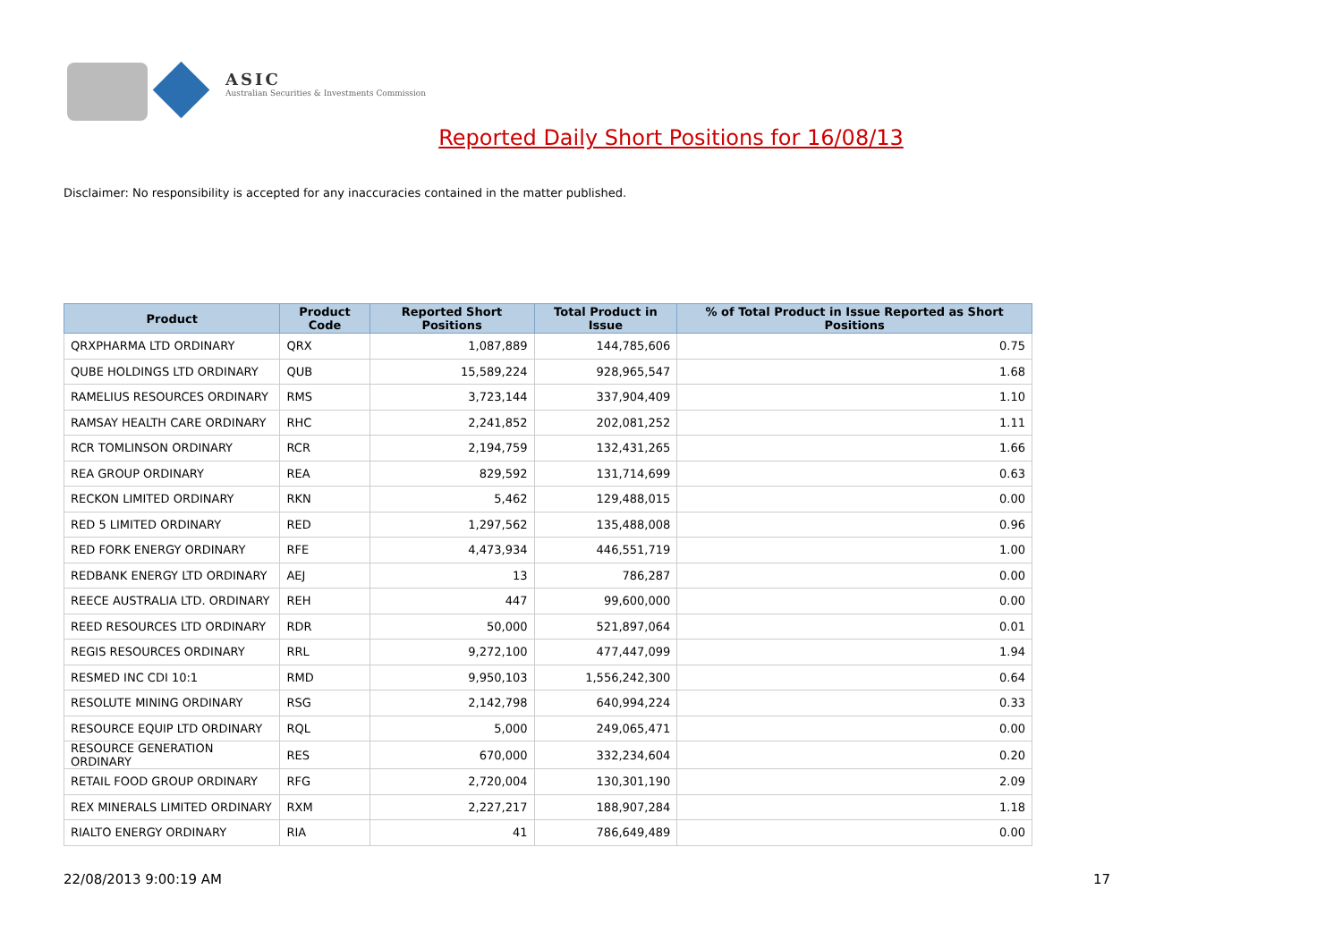ASIC
Australian Securities & Investments Commission
Reported Daily Short Positions for 16/08/13
Disclaimer: No responsibility is accepted for any inaccuracies contained in the matter published.
| Product | Product Code | Reported Short Positions | Total Product in Issue | % of Total Product in Issue Reported as Short Positions |
| --- | --- | --- | --- | --- |
| QRXPHARMA LTD ORDINARY | QRX | 1,087,889 | 144,785,606 | 0.75 |
| QUBE HOLDINGS LTD ORDINARY | QUB | 15,589,224 | 928,965,547 | 1.68 |
| RAMELIUS RESOURCES ORDINARY | RMS | 3,723,144 | 337,904,409 | 1.10 |
| RAMSAY HEALTH CARE ORDINARY | RHC | 2,241,852 | 202,081,252 | 1.11 |
| RCR TOMLINSON ORDINARY | RCR | 2,194,759 | 132,431,265 | 1.66 |
| REA GROUP ORDINARY | REA | 829,592 | 131,714,699 | 0.63 |
| RECKON LIMITED ORDINARY | RKN | 5,462 | 129,488,015 | 0.00 |
| RED 5 LIMITED ORDINARY | RED | 1,297,562 | 135,488,008 | 0.96 |
| RED FORK ENERGY ORDINARY | RFE | 4,473,934 | 446,551,719 | 1.00 |
| REDBANK ENERGY LTD ORDINARY | AEJ | 13 | 786,287 | 0.00 |
| REECE AUSTRALIA LTD. ORDINARY | REH | 447 | 99,600,000 | 0.00 |
| REED RESOURCES LTD ORDINARY | RDR | 50,000 | 521,897,064 | 0.01 |
| REGIS RESOURCES ORDINARY | RRL | 9,272,100 | 477,447,099 | 1.94 |
| RESMED INC CDI 10:1 | RMD | 9,950,103 | 1,556,242,300 | 0.64 |
| RESOLUTE MINING ORDINARY | RSG | 2,142,798 | 640,994,224 | 0.33 |
| RESOURCE EQUIP LTD ORDINARY | RQL | 5,000 | 249,065,471 | 0.00 |
| RESOURCE GENERATION ORDINARY | RES | 670,000 | 332,234,604 | 0.20 |
| RETAIL FOOD GROUP ORDINARY | RFG | 2,720,004 | 130,301,190 | 2.09 |
| REX MINERALS LIMITED ORDINARY | RXM | 2,227,217 | 188,907,284 | 1.18 |
| RIALTO ENERGY ORDINARY | RIA | 41 | 786,649,489 | 0.00 |
22/08/2013 9:00:19 AM 17